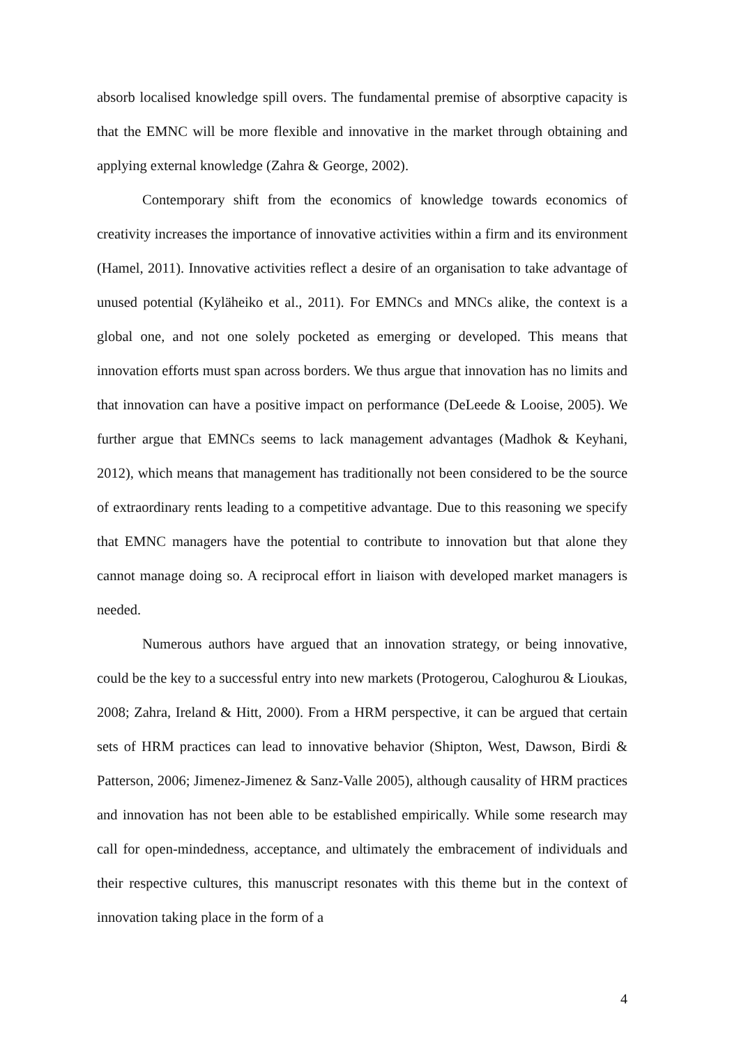absorb localised knowledge spill overs. The fundamental premise of absorptive capacity is that the EMNC will be more flexible and innovative in the market through obtaining and applying external knowledge (Zahra & George, 2002).
Contemporary shift from the economics of knowledge towards economics of creativity increases the importance of innovative activities within a firm and its environment (Hamel, 2011). Innovative activities reflect a desire of an organisation to take advantage of unused potential (Kyläheiko et al., 2011). For EMNCs and MNCs alike, the context is a global one, and not one solely pocketed as emerging or developed. This means that innovation efforts must span across borders. We thus argue that innovation has no limits and that innovation can have a positive impact on performance (DeLeede & Looise, 2005). We further argue that EMNCs seems to lack management advantages (Madhok & Keyhani, 2012), which means that management has traditionally not been considered to be the source of extraordinary rents leading to a competitive advantage. Due to this reasoning we specify that EMNC managers have the potential to contribute to innovation but that alone they cannot manage doing so. A reciprocal effort in liaison with developed market managers is needed.
Numerous authors have argued that an innovation strategy, or being innovative, could be the key to a successful entry into new markets (Protogerou, Caloghurou & Lioukas, 2008; Zahra, Ireland & Hitt, 2000). From a HRM perspective, it can be argued that certain sets of HRM practices can lead to innovative behavior (Shipton, West, Dawson, Birdi & Patterson, 2006; Jimenez-Jimenez & Sanz-Valle 2005), although causality of HRM practices and innovation has not been able to be established empirically. While some research may call for open-mindedness, acceptance, and ultimately the embracement of individuals and their respective cultures, this manuscript resonates with this theme but in the context of innovation taking place in the form of a
4